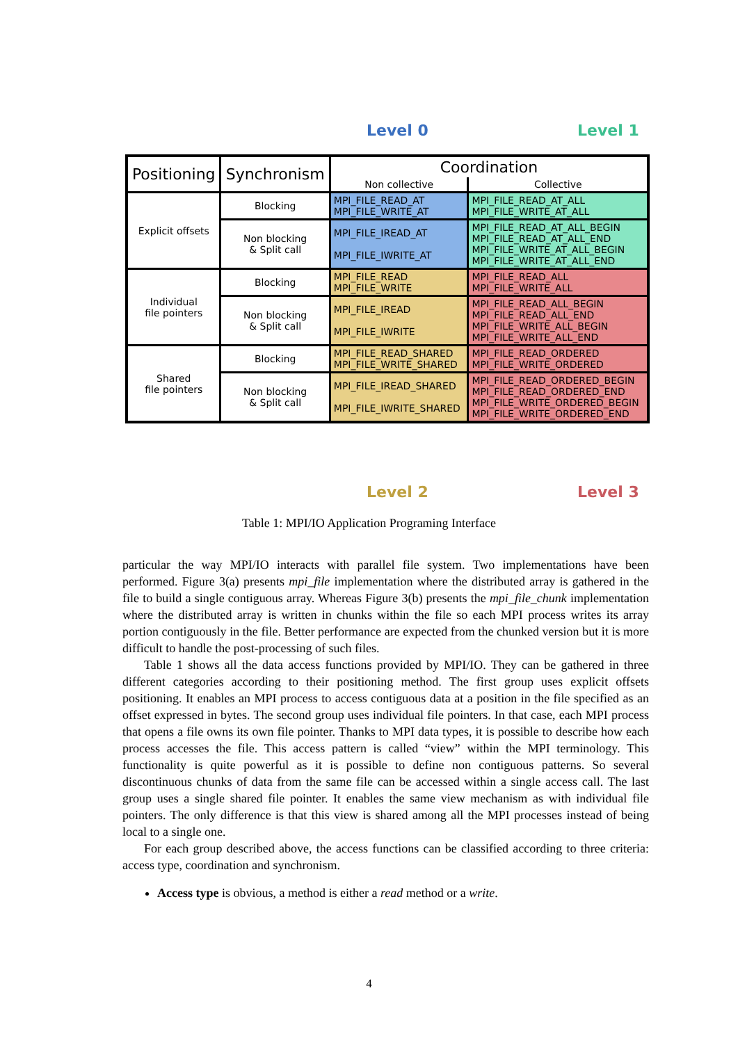Level 0 Level 1
| Positioning | Synchronism | Coordination | |
| --- | --- | --- | --- |
| | | Non collective | Collective |
| Explicit offsets | Blocking | MPI_FILE_READ_AT MPI_FILE_WRITE_AT | MPI_FILE_READ_AT_ALL MPI_FILE_WRITE_AT_ALL |
| | Non blocking & Split call | MPI_FILE_IREAD_AT MPI_FILE_IWRITE_AT | MPI_FILE_READ_AT_ALL_BEGIN MPI_FILE_READ_AT_ALL_END MPI_FILE_WRITE_AT_ALL_BEGIN MPI_FILE_WRITE_AT_ALL_END |
| Individual file pointers | Blocking | MPI_FILE_READ MPI_FILE_WRITE | MPI_FILE_READ_ALL MPI_FILE_WRITE_ALL |
| | Non blocking & Split call | MPI_FILE_IREAD MPI_FILE_IWRITE | MPI_FILE_READ_ALL_BEGIN MPI_FILE_READ_ALL_END MPI_FILE_WRITE_ALL_BEGIN MPI_FILE_WRITE_ALL_END |
| Shared file pointers | Blocking | MPI_FILE_READ_SHARED MPI_FILE_WRITE_SHARED | MPI_FILE_READ_ORDERED MPI_FILE_WRITE_ORDERED |
| | Non blocking & Split call | MPI_FILE_IREAD_SHARED MPI_FILE_IWRITE_SHARED | MPI_FILE_READ_ORDERED_BEGIN MPI_FILE_READ_ORDERED_END MPI_FILE_WRITE_ORDERED_BEGIN MPI_FILE_WRITE_ORDERED_END |
Level 2 Level 3
Table 1: MPI/IO Application Programing Interface
particular the way MPI/IO interacts with parallel file system. Two implementations have been performed. Figure 3(a) presents mpi_file implementation where the distributed array is gathered in the file to build a single contiguous array. Whereas Figure 3(b) presents the mpi_file_chunk implementation where the distributed array is written in chunks within the file so each MPI process writes its array portion contiguously in the file. Better performance are expected from the chunked version but it is more difficult to handle the post-processing of such files.
Table 1 shows all the data access functions provided by MPI/IO. They can be gathered in three different categories according to their positioning method. The first group uses explicit offsets positioning. It enables an MPI process to access contiguous data at a position in the file specified as an offset expressed in bytes. The second group uses individual file pointers. In that case, each MPI process that opens a file owns its own file pointer. Thanks to MPI data types, it is possible to describe how each process accesses the file. This access pattern is called “view” within the MPI terminology. This functionality is quite powerful as it is possible to define non contiguous patterns. So several discontinuous chunks of data from the same file can be accessed within a single access call. The last group uses a single shared file pointer. It enables the same view mechanism as with individual file pointers. The only difference is that this view is shared among all the MPI processes instead of being local to a single one.
For each group described above, the access functions can be classified according to three criteria: access type, coordination and synchronism.
Access type is obvious, a method is either a read method or a write.
4